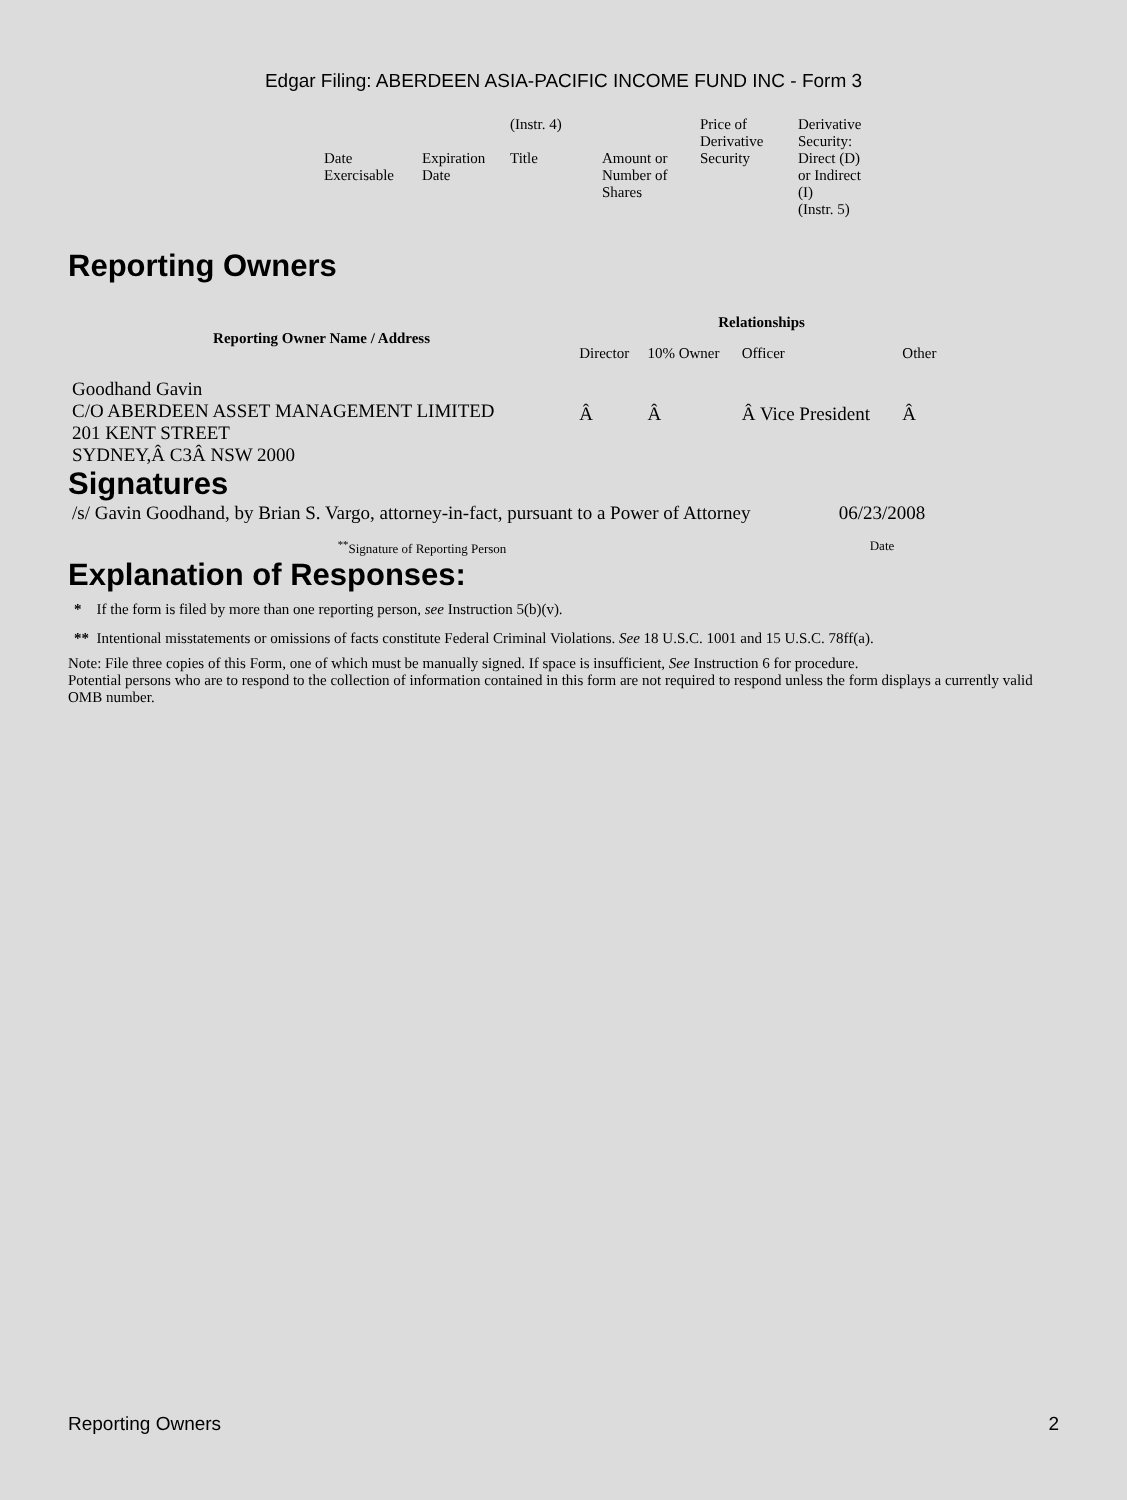Edgar Filing: ABERDEEN ASIA-PACIFIC INCOME FUND INC - Form 3
| Date Exercisable | Expiration Date | (Instr. 4) Title | Amount or Number of Shares | Price of Derivative Security | Derivative Security: Direct (D) or Indirect (I) (Instr. 5) |
Reporting Owners
| Reporting Owner Name / Address | Relationships | | | |
| --- | --- | --- | --- | --- |
| | Director | 10% Owner | Officer | Other |
| Goodhand Gavin C/O ABERDEEN ASSET MANAGEMENT LIMITED 201 KENT STREET SYDNEY,Â C3Â NSW 2000 | Â | Â | Â Vice President | Â |
Signatures
| /s/ Gavin Goodhand, by Brian S. Vargo, attorney-in-fact, pursuant to a Power of Attorney | 06/23/2008 |
| <sup>**</sup> Signature of Reporting Person | Date |
Explanation of Responses:
* If the form is filed by more than one reporting person, see Instruction 5(b)(v).
** Intentional misstatements or omissions of facts constitute Federal Criminal Violations. See 18 U.S.C. 1001 and 15 U.S.C. 78ff(a).
Note: File three copies of this Form, one of which must be manually signed. If space is insufficient, See Instruction 6 for procedure.
Potential persons who are to respond to the collection of information contained in this form are not required to respond unless the form displays a currently valid OMB number.
Reporting Owners 2